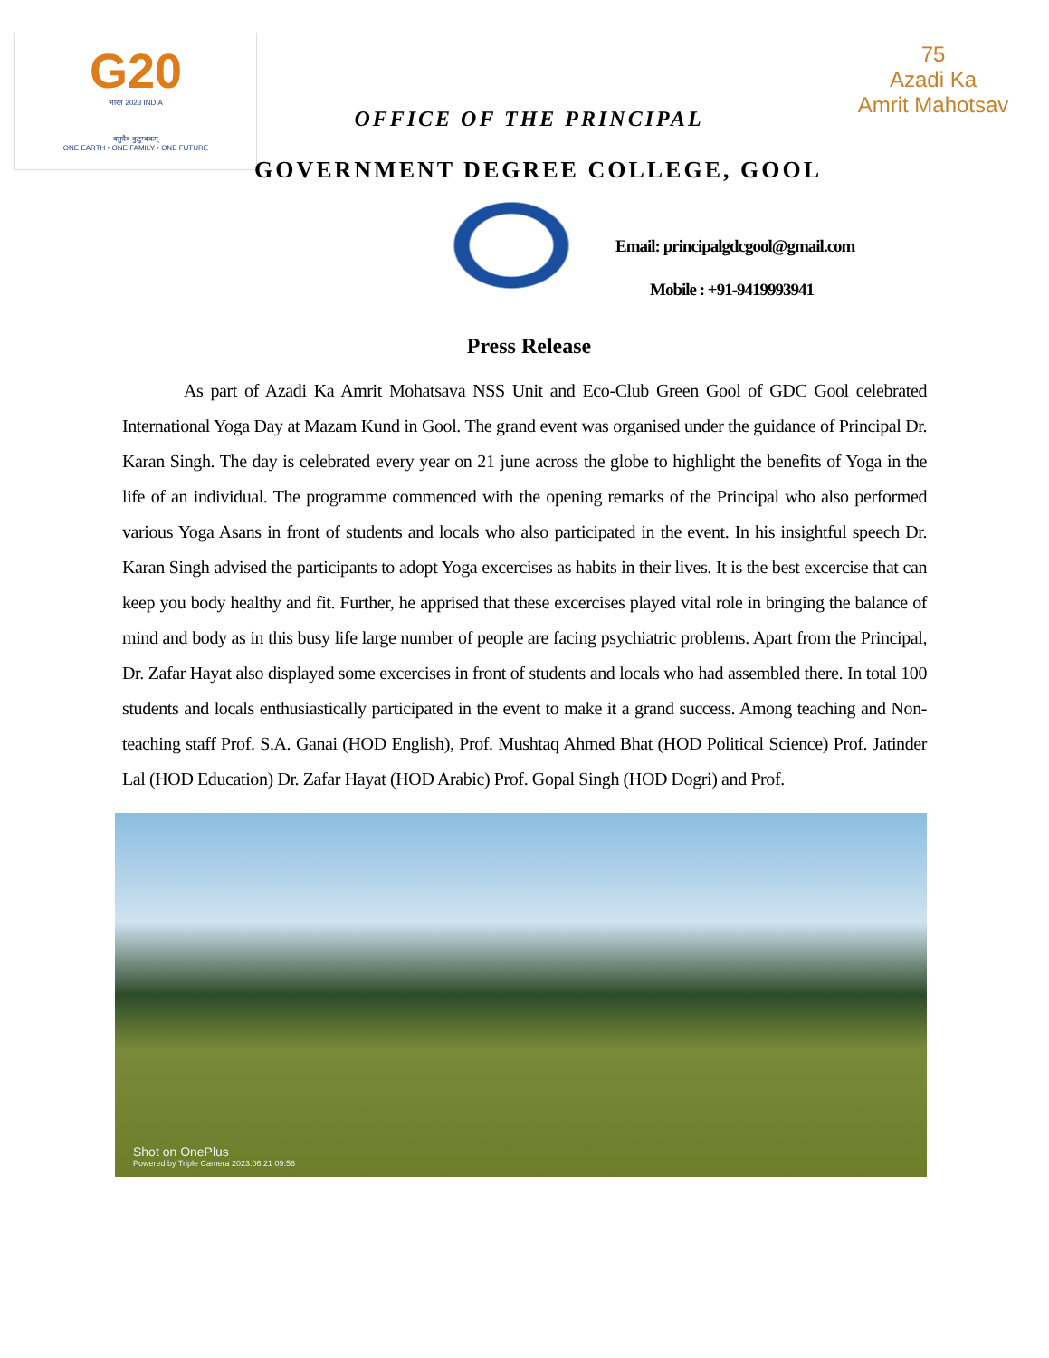G20
भारत 2023 INDIA
वसुधैव कुटुम्बकम्
ONE EARTH • ONE FAMILY • ONE FUTURE
75
Azadi Ka
Amrit Mahotsav
OFFICE OF THE PRINCIPAL
GOVERNMENT DEGREE COLLEGE, GOOL
Email: principalgdcgool@gmail.com
Mobile : +91-9419993941
Press Release
As part of Azadi Ka Amrit Mohatsava NSS Unit and Eco-Club Green Gool of GDC Gool celebrated International Yoga Day at Mazam Kund in Gool. The grand event was organised under the guidance of Principal Dr. Karan Singh. The day is celebrated every year on 21 june across the globe to highlight the benefits of Yoga in the life of an individual. The programme commenced with the opening remarks of the Principal who also performed various Yoga Asans in front of students and locals who also participated in the event. In his insightful speech Dr. Karan Singh advised the participants to adopt Yoga excercises as habits in their lives. It is the best excercise that can keep you body healthy and fit. Further, he apprised that these excercises played vital role in bringing the balance of mind and body as in this busy life large number of people are facing psychiatric problems. Apart from the Principal, Dr. Zafar Hayat also displayed some excercises in front of students and locals who had assembled there. In total 100 students and locals enthusiastically participated in the event to make it a grand success. Among teaching and Non-teaching staff Prof. S.A. Ganai (HOD English), Prof. Mushtaq Ahmed Bhat (HOD Political Science) Prof. Jatinder Lal (HOD Education) Dr. Zafar Hayat (HOD Arabic) Prof. Gopal Singh (HOD Dogri) and Prof.
Shot on OnePlus
Powered by Triple Camera 2023.06.21 09:56